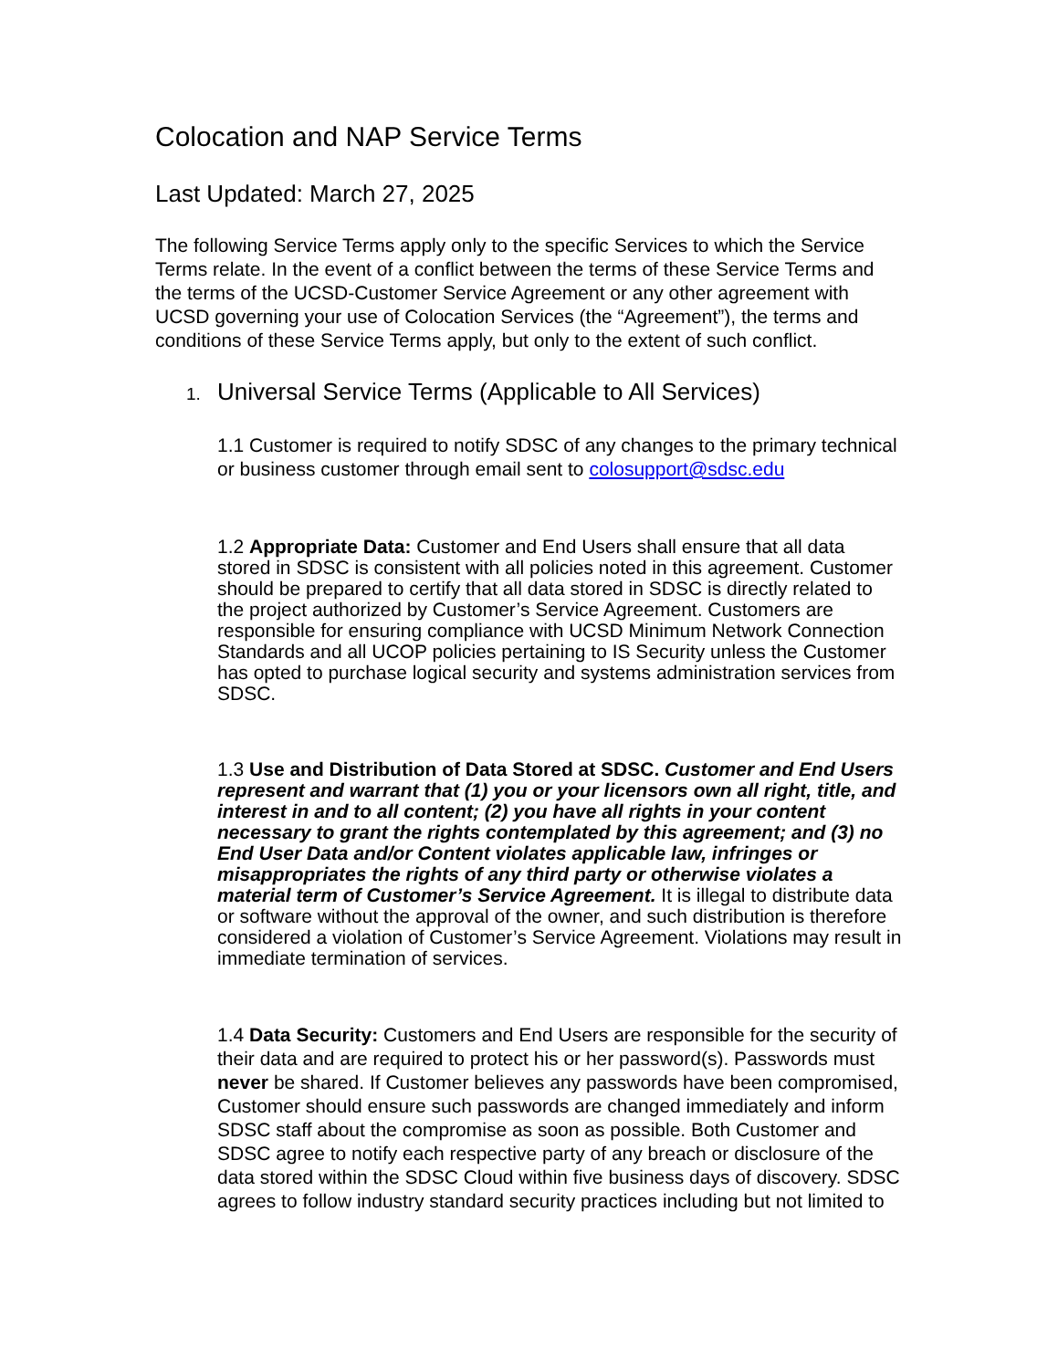Colocation and NAP Service Terms
Last Updated: March 27, 2025
The following Service Terms apply only to the specific Services to which the Service Terms relate. In the event of a conflict between the terms of these Service Terms and the terms of the UCSD-Customer Service Agreement or any other agreement with UCSD governing your use of Colocation Services (the “Agreement”), the terms and conditions of these Service Terms apply, but only to the extent of such conflict.
1. Universal Service Terms (Applicable to All Services)
1.1 Customer is required to notify SDSC of any changes to the primary technical or business customer through email sent to colosupport@sdsc.edu
1.2 Appropriate Data: Customer and End Users shall ensure that all data stored in SDSC is consistent with all policies noted in this agreement. Customer should be prepared to certify that all data stored in SDSC is directly related to the project authorized by Customer’s Service Agreement. Customers are responsible for ensuring compliance with UCSD Minimum Network Connection Standards and all UCOP policies pertaining to IS Security unless the Customer has opted to purchase logical security and systems administration services from SDSC.
1.3 Use and Distribution of Data Stored at SDSC. Customer and End Users represent and warrant that (1) you or your licensors own all right, title, and interest in and to all content; (2) you have all rights in your content necessary to grant the rights contemplated by this agreement; and (3) no End User Data and/or Content violates applicable law, infringes or misappropriates the rights of any third party or otherwise violates a material term of Customer’s Service Agreement. It is illegal to distribute data or software without the approval of the owner, and such distribution is therefore considered a violation of Customer’s Service Agreement. Violations may result in immediate termination of services.
1.4 Data Security: Customers and End Users are responsible for the security of their data and are required to protect his or her password(s). Passwords must never be shared. If Customer believes any passwords have been compromised, Customer should ensure such passwords are changed immediately and inform SDSC staff about the compromise as soon as possible. Both Customer and SDSC agree to notify each respective party of any breach or disclosure of the data stored within the SDSC Cloud within five business days of discovery. SDSC agrees to follow industry standard security practices including but not limited to